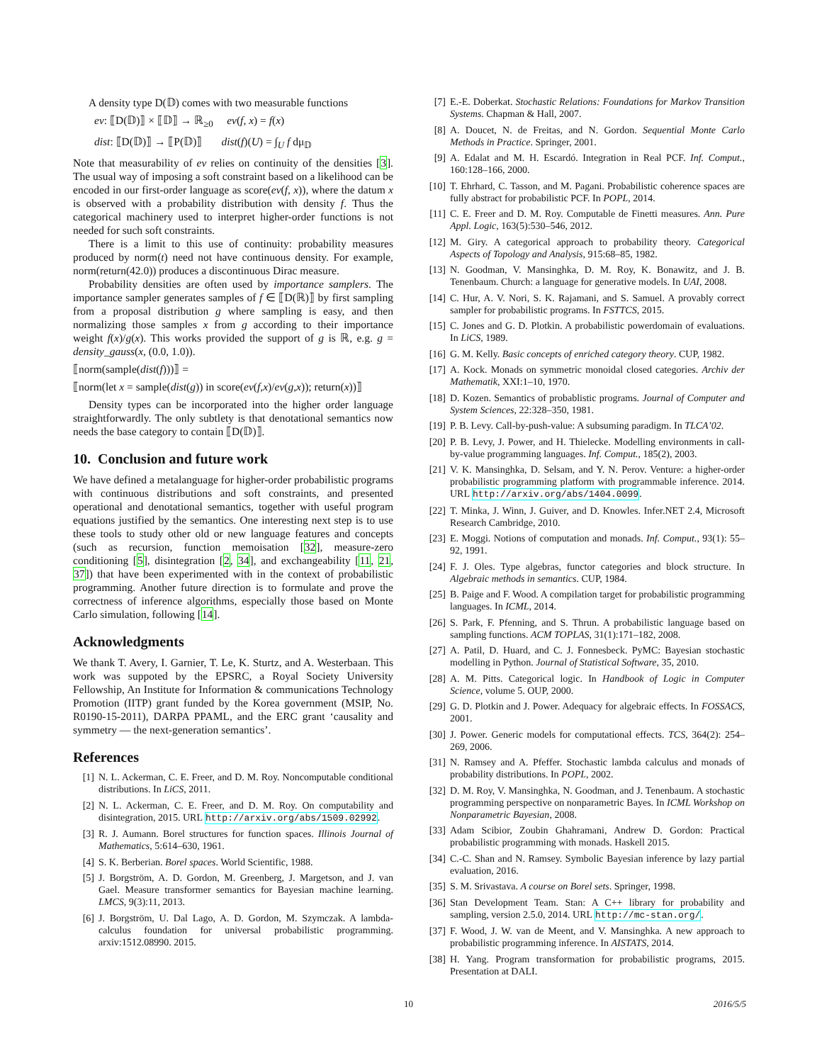A density type D(𝔻) comes with two measurable functions
ev: ⟦D(𝔻)⟧ × ⟦𝔻⟧ → ℝ<sub>≥0</sub> ev(f, x) = f(x)
dist: ⟦D(𝔻)⟧ → ⟦P(𝔻)⟧ dist(f)(U) = ∫<sub>U</sub> f dμ<sub>𝔻</sub>
Note that measurability of ev relies on continuity of the densities [3]. The usual way of imposing a soft constraint based on a likelihood can be encoded in our first-order language as score(ev(f, x)), where the datum x is observed with a probability distribution with density f. Thus the categorical machinery used to interpret higher-order functions is not needed for such soft constraints.
There is a limit to this use of continuity: probability measures produced by norm(t) need not have continuous density. For example, norm(return(42.0)) produces a discontinuous Dirac measure.
Probability densities are often used by importance samplers. The importance sampler generates samples of f ∈ ⟦D(ℝ)⟧ by first sampling from a proposal distribution g where sampling is easy, and then normalizing those samples x from g according to their importance weight f(x)/g(x). This works provided the support of g is ℝ, e.g. g = density_gauss(x, (0.0, 1.0)).
⟦norm(sample(dist(f)))⟧ =
⟦norm(let x = sample(dist(g)) in score(ev(f,x)/ev(g,x)); return(x))⟧
Density types can be incorporated into the higher order language straightforwardly. The only subtlety is that denotational semantics now needs the base category to contain ⟦D(𝔻)⟧.
10. Conclusion and future work
We have defined a metalanguage for higher-order probabilistic programs with continuous distributions and soft constraints, and presented operational and denotational semantics, together with useful program equations justified by the semantics. One interesting next step is to use these tools to study other old or new language features and concepts (such as recursion, function memoisation [32], measure-zero conditioning [5], disintegration [2, 34], and exchangeability [11, 21, 37]) that have been experimented with in the context of probabilistic programming. Another future direction is to formulate and prove the correctness of inference algorithms, especially those based on Monte Carlo simulation, following [14].
Acknowledgments
We thank T. Avery, I. Garnier, T. Le, K. Sturtz, and A. Westerbaan. This work was suppoted by the EPSRC, a Royal Society University Fellowship, An Institute for Information & communications Technology Promotion (IITP) grant funded by the Korea government (MSIP, No. R0190-15-2011), DARPA PPAML, and the ERC grant ‘causality and symmetry — the next-generation semantics’.
References
[1] N. L. Ackerman, C. E. Freer, and D. M. Roy. Noncomputable conditional distributions. In LiCS, 2011.
[2] N. L. Ackerman, C. E. Freer, and D. M. Roy. On computability and disintegration, 2015. URL http://arxiv.org/abs/1509.02992.
[3] R. J. Aumann. Borel structures for function spaces. Illinois Journal of Mathematics, 5:614–630, 1961.
[4] S. K. Berberian. Borel spaces. World Scientific, 1988.
[5] J. Borgström, A. D. Gordon, M. Greenberg, J. Margetson, and J. van Gael. Measure transformer semantics for Bayesian machine learning. LMCS, 9(3):11, 2013.
[6] J. Borgström, U. Dal Lago, A. D. Gordon, M. Szymczak. A lambda-calculus foundation for universal probabilistic programming. arxiv:1512.08990. 2015.
[7] E.-E. Doberkat. Stochastic Relations: Foundations for Markov Transition Systems. Chapman & Hall, 2007.
[8] A. Doucet, N. de Freitas, and N. Gordon. Sequential Monte Carlo Methods in Practice. Springer, 2001.
[9] A. Edalat and M. H. Escardó. Integration in Real PCF. Inf. Comput., 160:128–166, 2000.
[10] T. Ehrhard, C. Tasson, and M. Pagani. Probabilistic coherence spaces are fully abstract for probabilistic PCF. In POPL, 2014.
[11] C. E. Freer and D. M. Roy. Computable de Finetti measures. Ann. Pure Appl. Logic, 163(5):530–546, 2012.
[12] M. Giry. A categorical approach to probability theory. Categorical Aspects of Topology and Analysis, 915:68–85, 1982.
[13] N. Goodman, V. Mansinghka, D. M. Roy, K. Bonawitz, and J. B. Tenenbaum. Church: a language for generative models. In UAI, 2008.
[14] C. Hur, A. V. Nori, S. K. Rajamani, and S. Samuel. A provably correct sampler for probabilistic programs. In FSTTCS, 2015.
[15] C. Jones and G. D. Plotkin. A probabilistic powerdomain of evaluations. In LiCS, 1989.
[16] G. M. Kelly. Basic concepts of enriched category theory. CUP, 1982.
[17] A. Kock. Monads on symmetric monoidal closed categories. Archiv der Mathematik, XXI:1–10, 1970.
[18] D. Kozen. Semantics of probablistic programs. Journal of Computer and System Sciences, 22:328–350, 1981.
[19] P. B. Levy. Call-by-push-value: A subsuming paradigm. In TLCA’02.
[20] P. B. Levy, J. Power, and H. Thielecke. Modelling environments in call-by-value programming languages. Inf. Comput., 185(2), 2003.
[21] V. K. Mansinghka, D. Selsam, and Y. N. Perov. Venture: a higher-order probabilistic programming platform with programmable inference. 2014. URL http://arxiv.org/abs/1404.0099.
[22] T. Minka, J. Winn, J. Guiver, and D. Knowles. Infer.NET 2.4, Microsoft Research Cambridge, 2010.
[23] E. Moggi. Notions of computation and monads. Inf. Comput., 93(1): 55–92, 1991.
[24] F. J. Oles. Type algebras, functor categories and block structure. In Algebraic methods in semantics. CUP, 1984.
[25] B. Paige and F. Wood. A compilation target for probabilistic programming languages. In ICML, 2014.
[26] S. Park, F. Pfenning, and S. Thrun. A probabilistic language based on sampling functions. ACM TOPLAS, 31(1):171–182, 2008.
[27] A. Patil, D. Huard, and C. J. Fonnesbeck. PyMC: Bayesian stochastic modelling in Python. Journal of Statistical Software, 35, 2010.
[28] A. M. Pitts. Categorical logic. In Handbook of Logic in Computer Science, volume 5. OUP, 2000.
[29] G. D. Plotkin and J. Power. Adequacy for algebraic effects. In FOSSACS, 2001.
[30] J. Power. Generic models for computational effects. TCS, 364(2): 254–269, 2006.
[31] N. Ramsey and A. Pfeffer. Stochastic lambda calculus and monads of probability distributions. In POPL, 2002.
[32] D. M. Roy, V. Mansinghka, N. Goodman, and J. Tenenbaum. A stochastic programming perspective on nonparametric Bayes. In ICML Workshop on Nonparametric Bayesian, 2008.
[33] Adam Scibior, Zoubin Ghahramani, Andrew D. Gordon: Practical probabilistic programming with monads. Haskell 2015.
[34] C.-C. Shan and N. Ramsey. Symbolic Bayesian inference by lazy partial evaluation, 2016.
[35] S. M. Srivastava. A course on Borel sets. Springer, 1998.
[36] Stan Development Team. Stan: A C++ library for probability and sampling, version 2.5.0, 2014. URL http://mc-stan.org/.
[37] F. Wood, J. W. van de Meent, and V. Mansinghka. A new approach to probabilistic programming inference. In AISTATS, 2014.
[38] H. Yang. Program transformation for probabilistic programs, 2015. Presentation at DALI.
10 2016/5/5